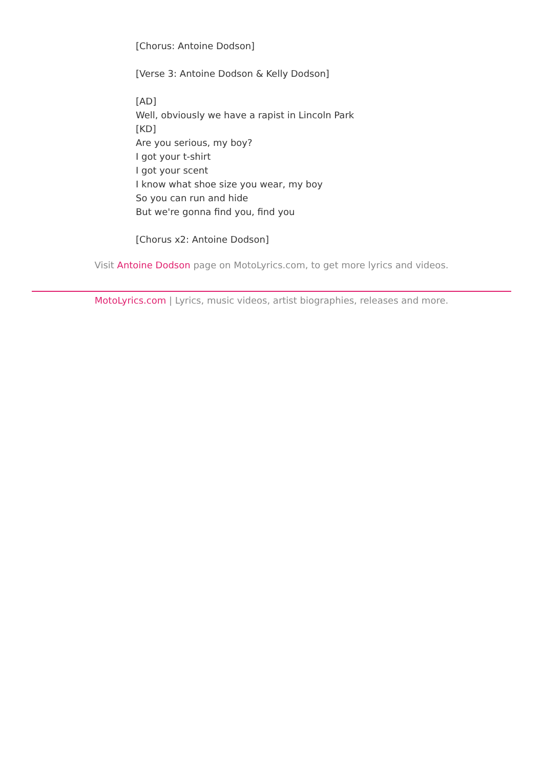[Chorus: Antoine Dodson]
[Verse 3: Antoine Dodson & Kelly Dodson]
[AD]
Well, obviously we have a rapist in Lincoln Park
[KD]
Are you serious, my boy?
I got your t-shirt
I got your scent
I know what shoe size you wear, my boy
So you can run and hide
But we're gonna find you, find you
[Chorus x2: Antoine Dodson]
Visit Antoine Dodson page on MotoLyrics.com, to get more lyrics and videos.
MotoLyrics.com | Lyrics, music videos, artist biographies, releases and more.